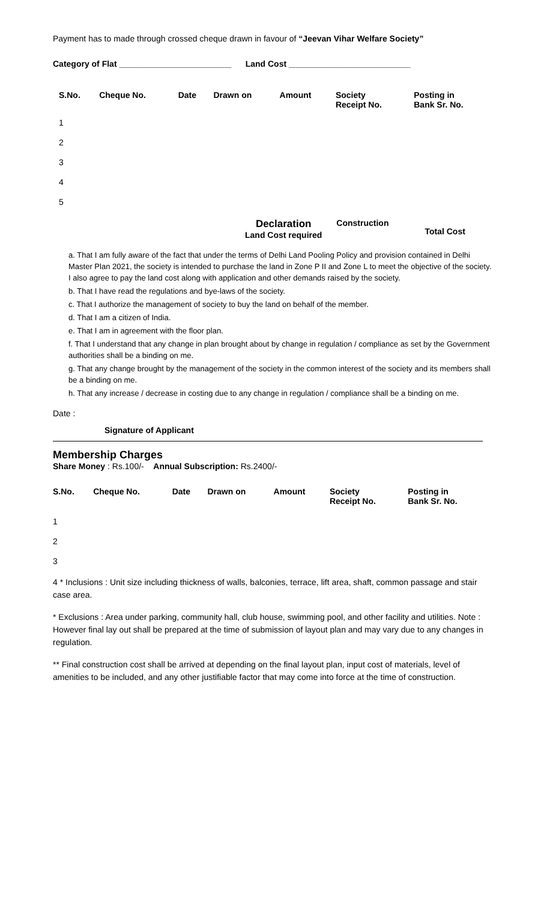Payment has to made through crossed cheque drawn in favour of “Jeevan Vihar Welfare Society”
Category of Flat ________________________ Land Cost __________________________
| S.No. | Cheque No. | Date | Drawn on | Amount | Society Receipt No. | Posting in Bank Sr. No. |
| --- | --- | --- | --- | --- | --- | --- |
| 1 | | | | | | |
| 2 | | | | | | |
| 3 | | | | | | |
| 4 | | | | | | |
| 5 | | | | | | |
Declaration
Land Cost required
Construction
Total Cost
a. That I am fully aware of the fact that under the terms of Delhi Land Pooling Policy and provision contained in Delhi Master Plan 2021, the society is intended to purchase the land in Zone P II and Zone L to meet the objective of the society. I also agree to pay the land cost along with application and other demands raised by the society.
b. That I have read the regulations and bye-laws of the society.
c. That I authorize the management of society to buy the land on behalf of the member.
d. That I am a citizen of India.
e. That I am in agreement with the floor plan.
f. That I understand that any change in plan brought about by change in regulation / compliance as set by the Government authorities shall be a binding on me.
g. That any change brought by the management of the society in the common interest of the society and its members shall be a binding on me.
h. That any increase / decrease in costing due to any change in regulation / compliance shall be a binding on me.
Date :
Signature of Applicant
Membership Charges
Share Money : Rs.100/- Annual Subscription: Rs.2400/-
| S.No. | Cheque No. | Date | Drawn on | Amount | Society Receipt No. | Posting in Bank Sr. No. |
| --- | --- | --- | --- | --- | --- | --- |
| 1 | | | | | | |
| 2 | | | | | | |
| 3 | | | | | | |
4 * Inclusions : Unit size including thickness of walls, balconies, terrace, lift area, shaft, common passage and stair case area.
* Exclusions : Area under parking, community hall, club house, swimming pool, and other facility and utilities. Note : However final lay out shall be prepared at the time of submission of layout plan and may vary due to any changes in regulation.
** Final construction cost shall be arrived at depending on the final layout plan, input cost of materials, level of amenities to be included, and any other justifiable factor that may come into force at the time of construction.